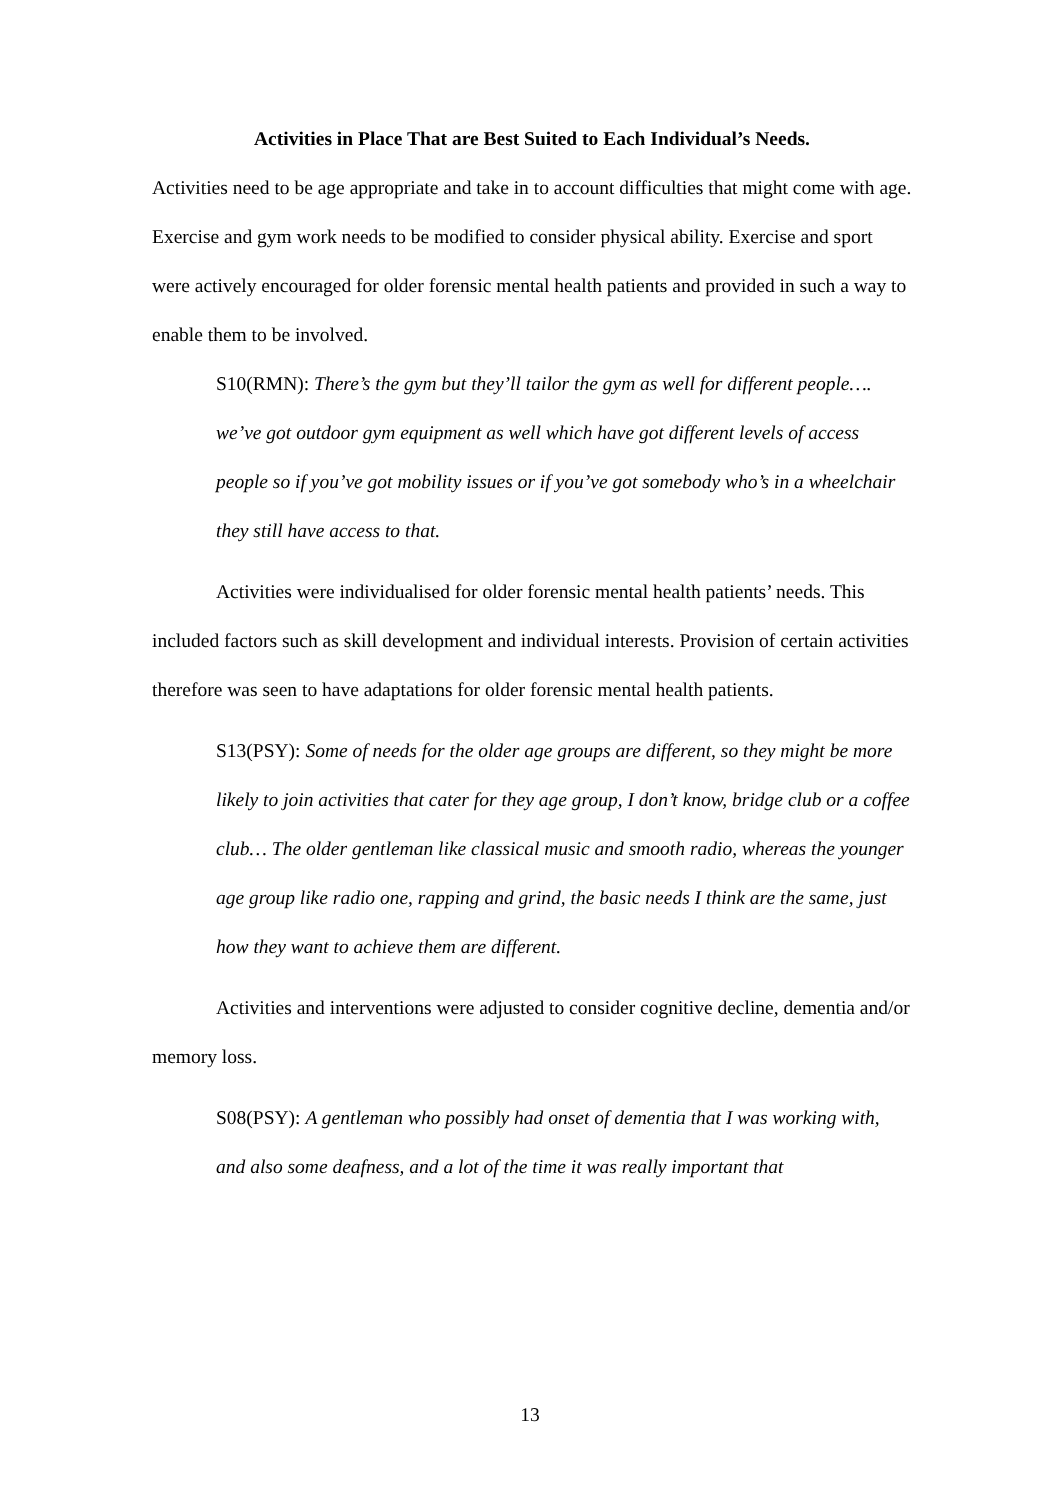Activities in Place That are Best Suited to Each Individual’s Needs.
Activities need to be age appropriate and take in to account difficulties that might come with age. Exercise and gym work needs to be modified to consider physical ability. Exercise and sport were actively encouraged for older forensic mental health patients and provided in such a way to enable them to be involved.
S10(RMN): There’s the gym but they’ll tailor the gym as well for different people…. we’ve got outdoor gym equipment as well which have got different levels of access people so if you’ve got mobility issues or if you’ve got somebody who’s in a wheelchair they still have access to that.
Activities were individualised for older forensic mental health patients’ needs. This included factors such as skill development and individual interests. Provision of certain activities therefore was seen to have adaptations for older forensic mental health patients.
S13(PSY): Some of needs for the older age groups are different, so they might be more likely to join activities that cater for they age group, I don’t know, bridge club or a coffee club… The older gentleman like classical music and smooth radio, whereas the younger age group like radio one, rapping and grind, the basic needs I think are the same, just how they want to achieve them are different.
Activities and interventions were adjusted to consider cognitive decline, dementia and/or memory loss.
S08(PSY): A gentleman who possibly had onset of dementia that I was working with, and also some deafness, and a lot of the time it was really important that
13